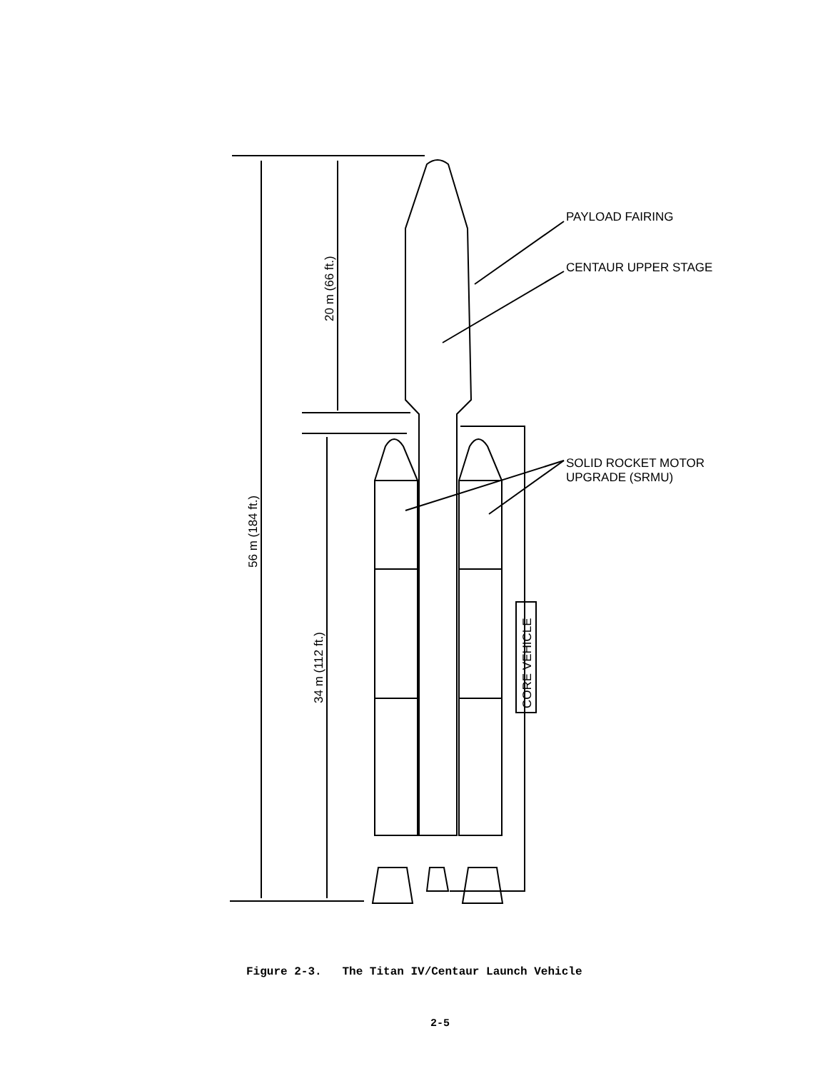PAYLOAD FAIRING
CENTAUR UPPER STAGE
SOLID ROCKET MOTOR
UPGRADE (SRMU)
56 m (184 ft.)
20 m (66 ft.)
34 m (112 ft.)
CORE VEHICLE
Figure 2-3. The Titan IV/Centaur Launch Vehicle
2-5